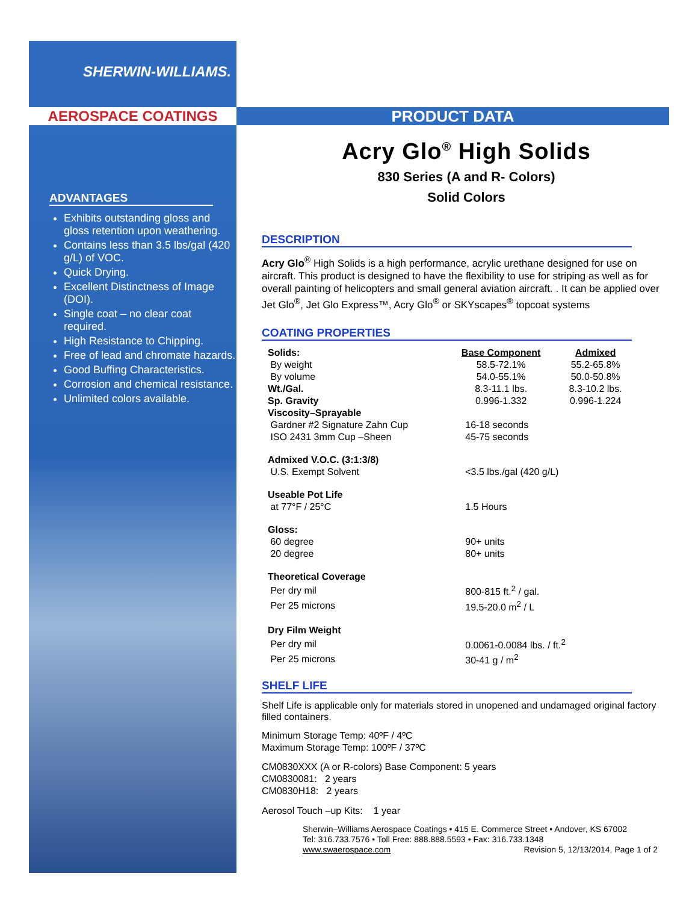SHERWIN-WILLIAMS.
AEROSPACE COATINGS PRODUCT DATA
ADVANTAGES
Exhibits outstanding gloss and gloss retention upon weathering.
Contains less than 3.5 lbs/gal (420 g/L) of VOC.
Quick Drying.
Excellent Distinctness of Image (DOI).
Single coat – no clear coat required.
High Resistance to Chipping.
Free of lead and chromate hazards.
Good Buffing Characteristics.
Corrosion and chemical resistance.
Unlimited colors available.
Acry Glo<sup>®</sup> High Solids
830 Series (A and R- Colors)
Solid Colors
DESCRIPTION
Acry Glo<sup>®</sup> High Solids is a high performance, acrylic urethane designed for use on aircraft. This product is designed to have the flexibility to use for striping as well as for overall painting of helicopters and small general aviation aircraft. . It can be applied over Jet Glo<sup>®</sup>, Jet Glo Express™, Acry Glo<sup>®</sup> or SKYscapes<sup>®</sup> topcoat systems
COATING PROPERTIES
| Solids: | Base Component | Admixed |
| By weight | 58.5-72.1% | 55.2-65.8% |
| By volume | 54.0-55.1% | 50.0-50.8% |
| Wt./Gal. | 8.3-11.1 lbs. | 8.3-10.2 lbs. |
| Sp. Gravity | 0.996-1.332 | 0.996-1.224 |
| Viscosity–Sprayable | | |
| Gardner #2 Signature Zahn Cup | 16-18 seconds | |
| ISO 2431 3mm Cup –Sheen | 45-75 seconds | |
| Admixed V.O.C. (3:1:3/8) | | |
| U.S. Exempt Solvent | <3.5 lbs./gal (420 g/L) | |
| Useable Pot Life | | |
| at 77°F / 25°C | 1.5 Hours | |
| Gloss: | | |
| 60 degree | 90+ units | |
| 20 degree | 80+ units | |
| Theoretical Coverage | | |
| Per dry mil | 800-815 ft.<sup>2</sup> / gal. | |
| Per 25 microns | 19.5-20.0 m<sup>2</sup> / L | |
| Dry Film Weight | | |
| Per dry mil | 0.0061-0.0084 lbs. / ft.<sup>2</sup> | |
| Per 25 microns | 30-41 g / m<sup>2</sup> | |
SHELF LIFE
Shelf Life is applicable only for materials stored in unopened and undamaged original factory filled containers.
Minimum Storage Temp: 40ºF / 4ºC
Maximum Storage Temp: 100ºF / 37ºC
CM0830XXX (A or R-colors) Base Component: 5 years
CM0830081: 2 years
CM0830H18: 2 years
Aerosol Touch –up Kits: 1 year
Sherwin–Williams Aerospace Coatings • 415 E. Commerce Street • Andover, KS 67002
Tel: 316.733.7576 • Toll Free: 888.888.5593 • Fax: 316.733.1348
www.swaerospace.com Revision 5, 12/13/2014, Page 1 of 2